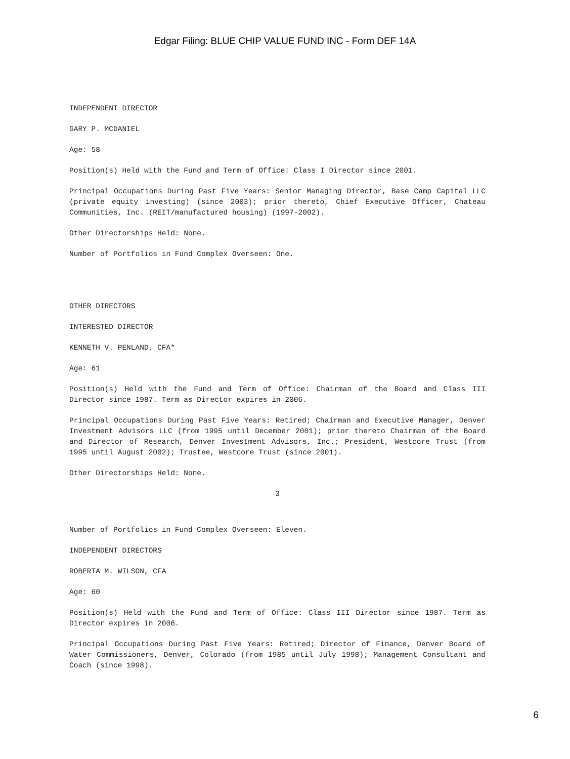Edgar Filing: BLUE CHIP VALUE FUND INC - Form DEF 14A
INDEPENDENT DIRECTOR
GARY P. MCDANIEL
Age: 58
Position(s) Held with the Fund and Term of Office: Class I Director since 2001.
Principal Occupations During Past Five Years: Senior Managing Director, Base Camp Capital LLC (private equity investing) (since 2003); prior thereto, Chief Executive Officer, Chateau Communities, Inc. (REIT/manufactured housing) (1997-2002).
Other Directorships Held: None.
Number of Portfolios in Fund Complex Overseen: One.
OTHER DIRECTORS
INTERESTED DIRECTOR
KENNETH V. PENLAND, CFA*
Age: 61
Position(s) Held with the Fund and Term of Office: Chairman of the Board and Class III Director since 1987. Term as Director expires in 2006.
Principal Occupations During Past Five Years: Retired; Chairman and Executive Manager, Denver Investment Advisors LLC (from 1995 until December 2001); prior thereto Chairman of the Board and Director of Research, Denver Investment Advisors, Inc.; President, Westcore Trust (from 1995 until August 2002); Trustee, Westcore Trust (since 2001).
Other Directorships Held: None.
3
Number of Portfolios in Fund Complex Overseen: Eleven.
INDEPENDENT DIRECTORS
ROBERTA M. WILSON, CFA
Age: 60
Position(s) Held with the Fund and Term of Office: Class III Director since 1987. Term as Director expires in 2006.
Principal Occupations During Past Five Years: Retired; Director of Finance, Denver Board of Water Commissioners, Denver, Colorado (from 1985 until July 1998); Management Consultant and Coach (since 1998).
6